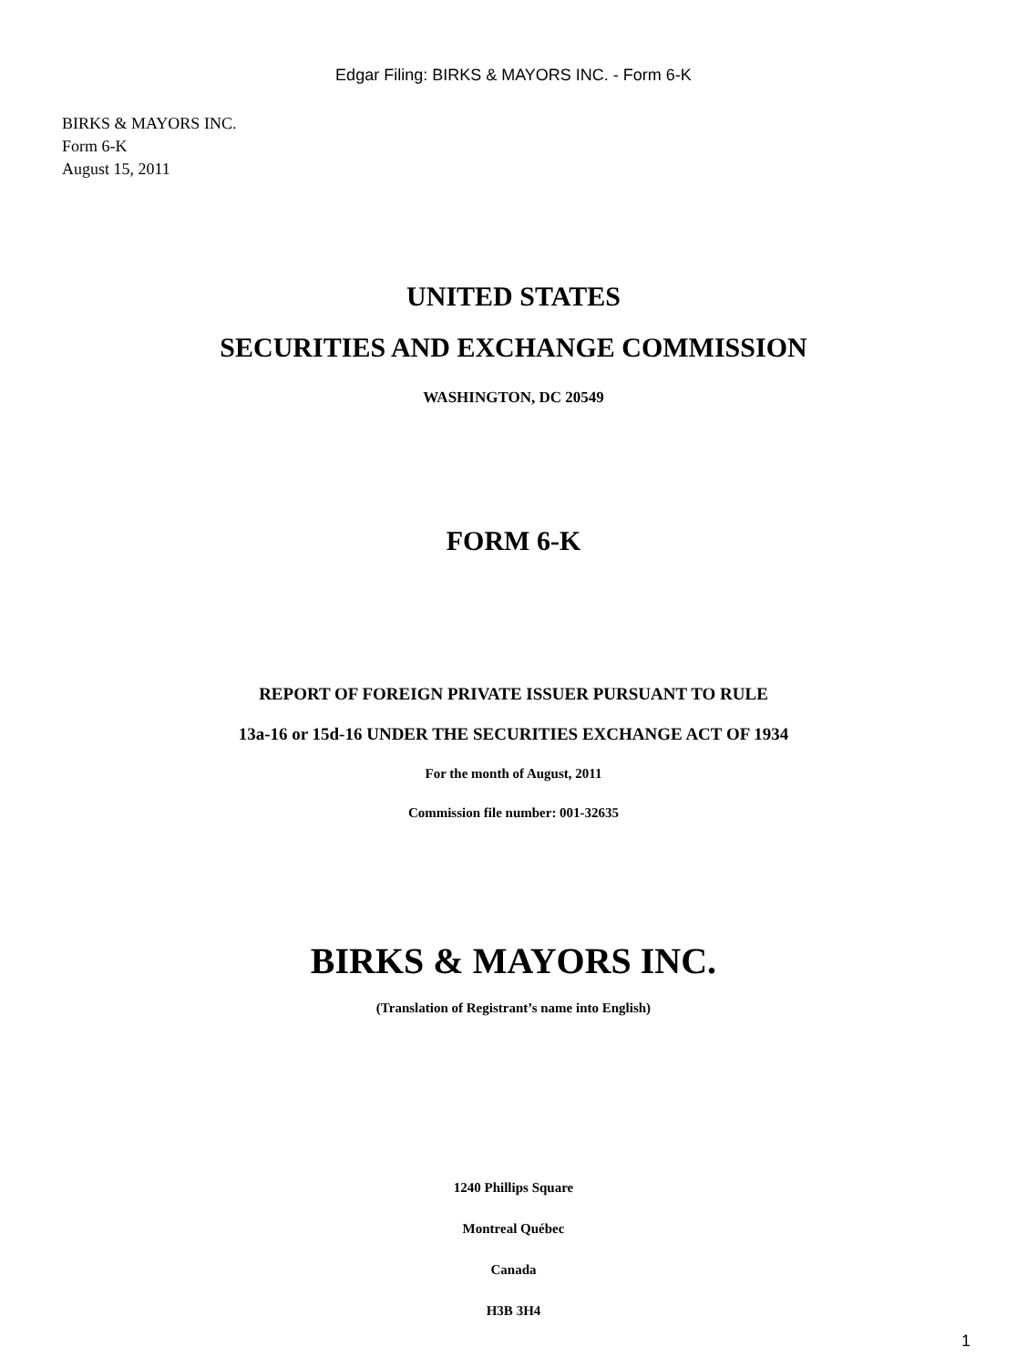Edgar Filing: BIRKS & MAYORS INC. - Form 6-K
BIRKS & MAYORS INC.
Form 6-K
August 15, 2011
UNITED STATES
SECURITIES AND EXCHANGE COMMISSION
WASHINGTON, DC 20549
FORM 6-K
REPORT OF FOREIGN PRIVATE ISSUER PURSUANT TO RULE
13a-16 or 15d-16 UNDER THE SECURITIES EXCHANGE ACT OF 1934
For the month of August, 2011
Commission file number: 001-32635
BIRKS & MAYORS INC.
(Translation of Registrant’s name into English)
1240 Phillips Square
Montreal Québec
Canada
H3B 3H4
1